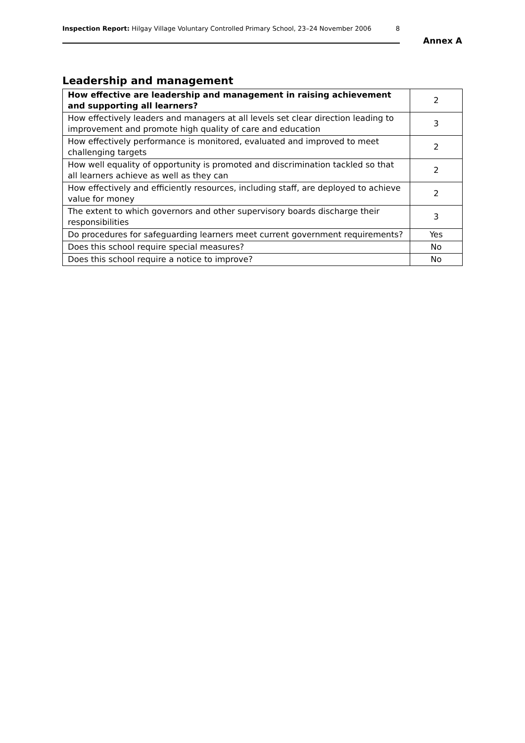Inspection Report: Hilgay Village Voluntary Controlled Primary School, 23–24 November 2006 8
Annex A
Leadership and management
| How effective are leadership and management in raising achievement and supporting all learners? | 2 |
| How effectively leaders and managers at all levels set clear direction leading to improvement and promote high quality of care and education | 3 |
| How effectively performance is monitored, evaluated and improved to meet challenging targets | 2 |
| How well equality of opportunity is promoted and discrimination tackled so that all learners achieve as well as they can | 2 |
| How effectively and efficiently resources, including staff, are deployed to achieve value for money | 2 |
| The extent to which governors and other supervisory boards discharge their responsibilities | 3 |
| Do procedures for safeguarding learners meet current government requirements? | Yes |
| Does this school require special measures? | No |
| Does this school require a notice to improve? | No |